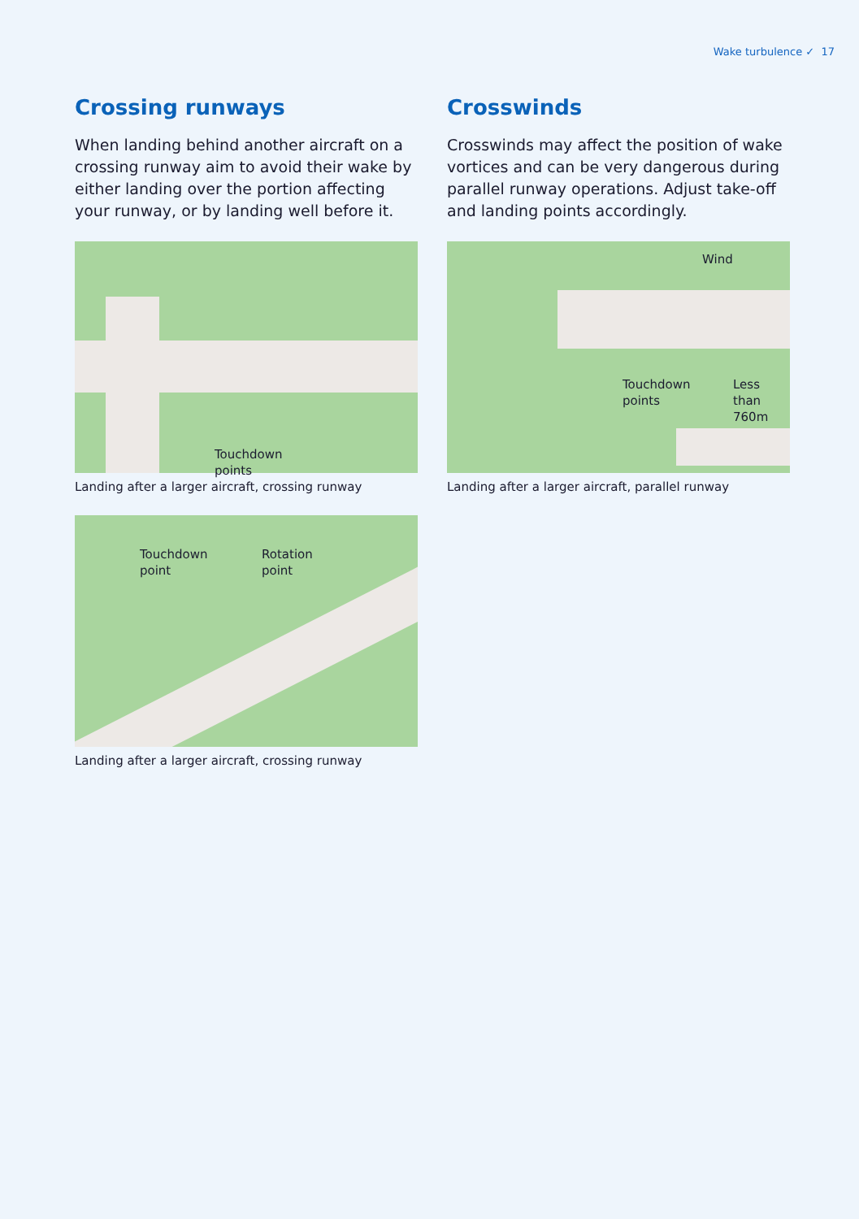Wake turbulence ✓ 17
Crossing runways
When landing behind another aircraft on a crossing runway aim to avoid their wake by either landing over the portion affecting your runway, or by landing well before it.
Touchdown
points
Landing after a larger aircraft, crossing runway
Touchdown
point
Rotation
point
Landing after a larger aircraft, crossing runway
Crosswinds
Crosswinds may affect the position of wake vortices and can be very dangerous during parallel runway operations. Adjust take-off and landing points accordingly.
Wind
Touchdown
points
Less than
760m
Landing after a larger aircraft, parallel runway